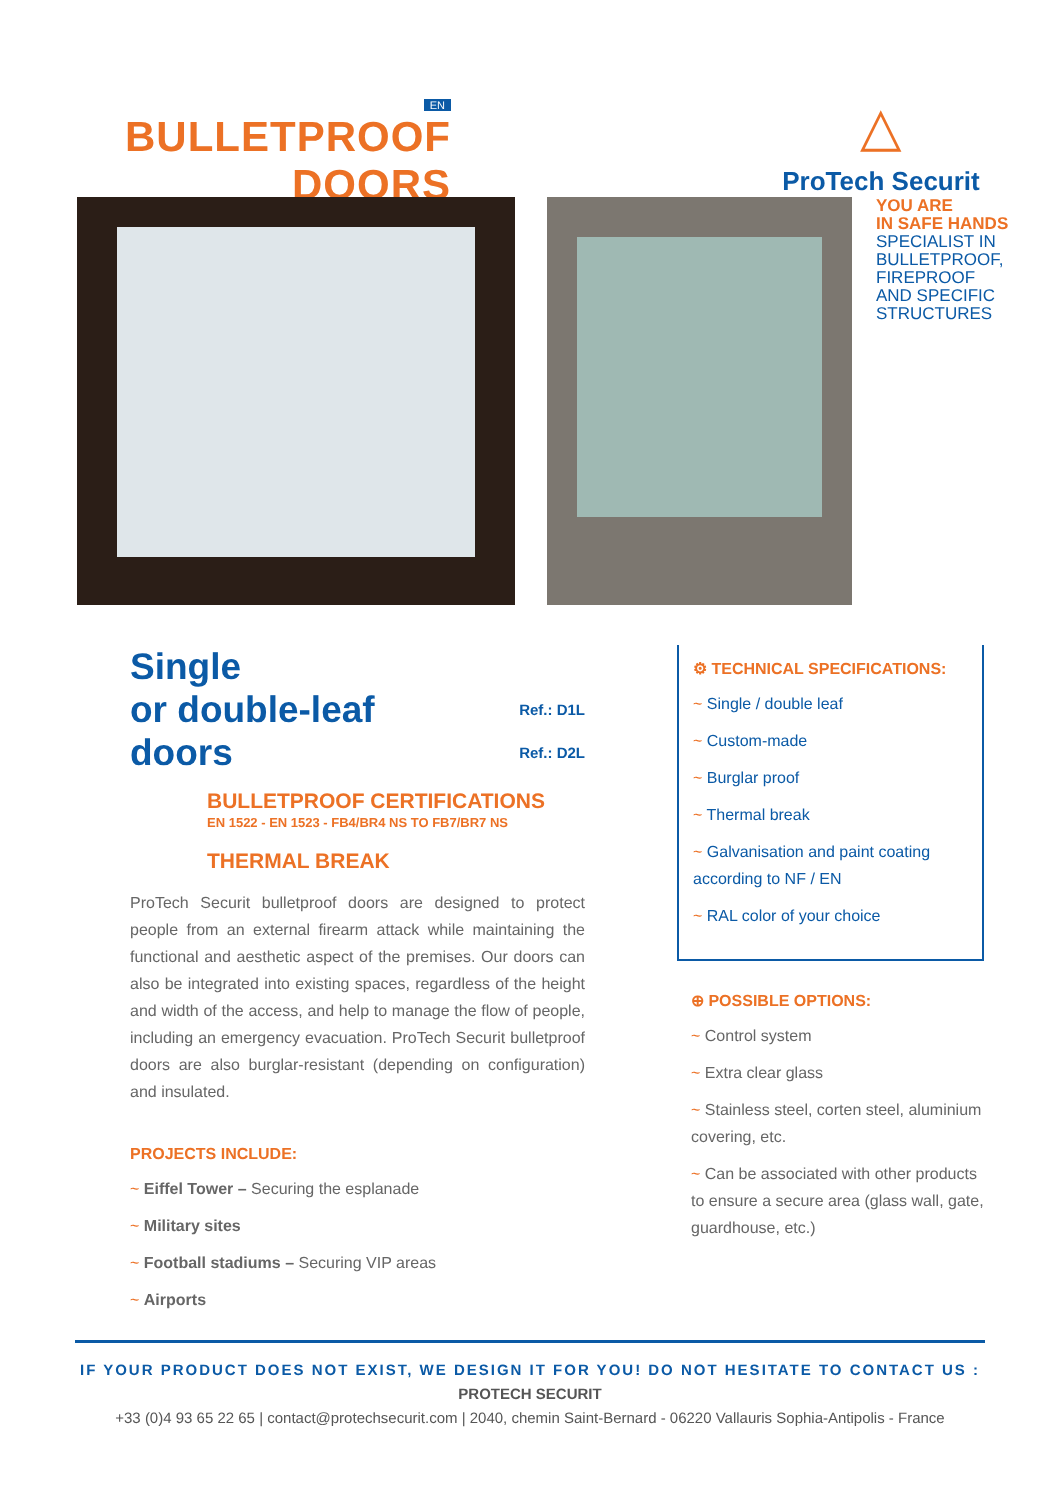EN
BULLETPROOF
DOORS
△
ProTech Securit
YOU ARE
IN SAFE HANDS
SPECIALIST IN
BULLETPROOF,
FIREPROOF
AND SPECIFIC
STRUCTURES
Single
or double-leaf
doors
Ref.: D1L
Ref.: D2L
BULLETPROOF CERTIFICATIONS
EN 1522 - EN 1523 - FB4/BR4 NS TO FB7/BR7 NS
THERMAL BREAK
ProTech Securit bulletproof doors are designed to protect people from an external firearm attack while maintaining the functional and aesthetic aspect of the premises. Our doors can also be integrated into existing spaces, regardless of the height and width of the access, and help to manage the flow of people, including an emergency evacuation. ProTech Securit bulletproof doors are also burglar-resistant (depending on configuration) and insulated.
PROJECTS INCLUDE:
~ Eiffel Tower – Securing the esplanade
~ Military sites
~ Football stadiums – Securing VIP areas
~ Airports
⚙ TECHNICAL SPECIFICATIONS:
~ Single / double leaf
~ Custom-made
~ Burglar proof
~ Thermal break
~ Galvanisation and paint coating according to NF / EN
~ RAL color of your choice
⊕ POSSIBLE OPTIONS:
~ Control system
~ Extra clear glass
~ Stainless steel, corten steel, aluminium covering, etc.
~ Can be associated with other products to ensure a secure area (glass wall, gate, guardhouse, etc.)
IF YOUR PRODUCT DOES NOT EXIST, WE DESIGN IT FOR YOU! DO NOT HESITATE TO CONTACT US :
PROTECH SECURIT
+33 (0)4 93 65 22 65 | contact@protechsecurit.com | 2040, chemin Saint-Bernard - 06220 Vallauris Sophia-Antipolis - France